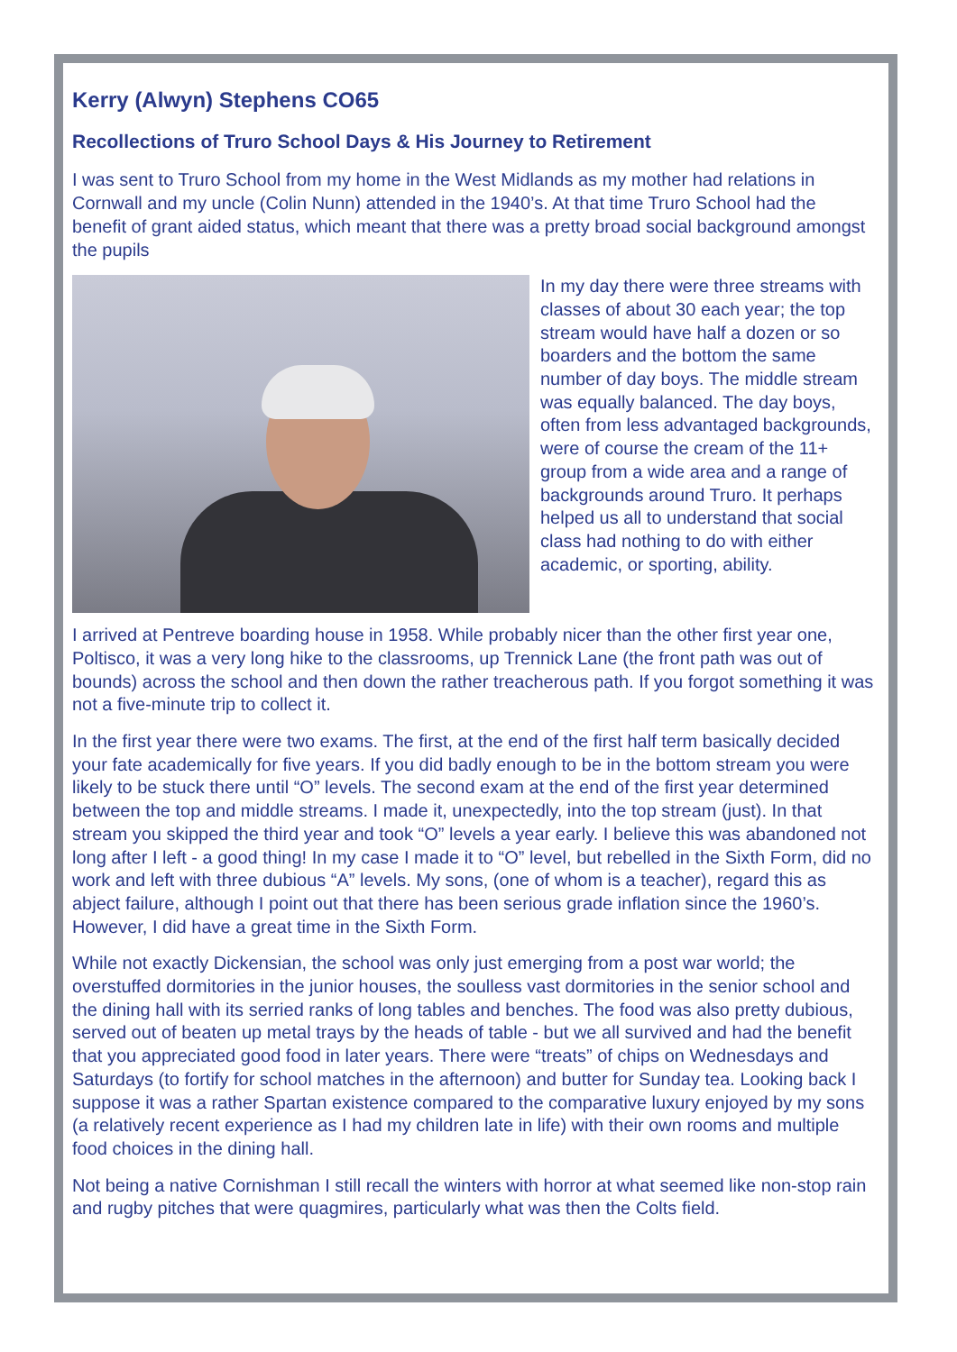Kerry (Alwyn) Stephens CO65
Recollections of Truro School Days & His Journey to Retirement
I was sent to Truro School from my home in the West Midlands as my mother had relations in Cornwall and my uncle (Colin Nunn) attended in the 1940’s. At that time Truro School had the benefit of grant aided status, which meant that there was a pretty broad social background amongst the pupils
In my day there were three streams with classes of about 30 each year; the top stream would have half a dozen or so boarders and the bottom the same number of day boys. The middle stream was equally balanced. The day boys, often from less advantaged backgrounds, were of course the cream of the 11+ group from a wide area and a range of backgrounds around Truro. It perhaps helped us all to understand that social class had nothing to do with either academic, or sporting, ability.
I arrived at Pentreve boarding house in 1958. While probably nicer than the other first year one, Poltisco, it was a very long hike to the classrooms, up Trennick Lane (the front path was out of bounds) across the school and then down the rather treacherous path. If you forgot something it was not a five-minute trip to collect it.
In the first year there were two exams. The first, at the end of the first half term basically decided your fate academically for five years. If you did badly enough to be in the bottom stream you were likely to be stuck there until “O” levels. The second exam at the end of the first year determined between the top and middle streams. I made it, unexpectedly, into the top stream (just). In that stream you skipped the third year and took “O” levels a year early. I believe this was abandoned not long after I left - a good thing! In my case I made it to “O” level, but rebelled in the Sixth Form, did no work and left with three dubious “A” levels. My sons, (one of whom is a teacher), regard this as abject failure, although I point out that there has been serious grade inflation since the 1960’s. However, I did have a great time in the Sixth Form.
While not exactly Dickensian, the school was only just emerging from a post war world; the overstuffed dormitories in the junior houses, the soulless vast dormitories in the senior school and the dining hall with its serried ranks of long tables and benches. The food was also pretty dubious, served out of beaten up metal trays by the heads of table - but we all survived and had the benefit that you appreciated good food in later years. There were “treats” of chips on Wednesdays and Saturdays (to fortify for school matches in the afternoon) and butter for Sunday tea. Looking back I suppose it was a rather Spartan existence compared to the comparative luxury enjoyed by my sons (a relatively recent experience as I had my children late in life) with their own rooms and multiple food choices in the dining hall.
Not being a native Cornishman I still recall the winters with horror at what seemed like non-stop rain and rugby pitches that were quagmires, particularly what was then the Colts field.